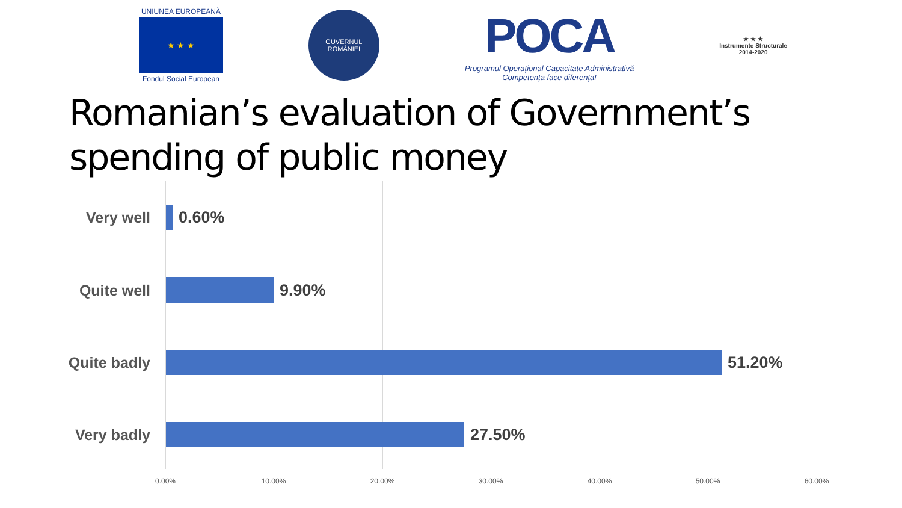UNIUNEA EUROPEANĂ
★ ★ ★
Fondul Social European
GUVERNUL
ROMÂNIEI
POCA
Programul Operațional Capacitate Administrativă
Competența face diferența!
★ ★ ★
Instrumente Structurale
2014-2020
Romanian’s evaluation of Government’s
spending of public money
Very well 0.60%
Quite well 9.90%
Quite badly 51.20%
Very badly 27.50%
0.00% 10.00% 20.00% 30.00% 40.00% 50.00% 60.00%